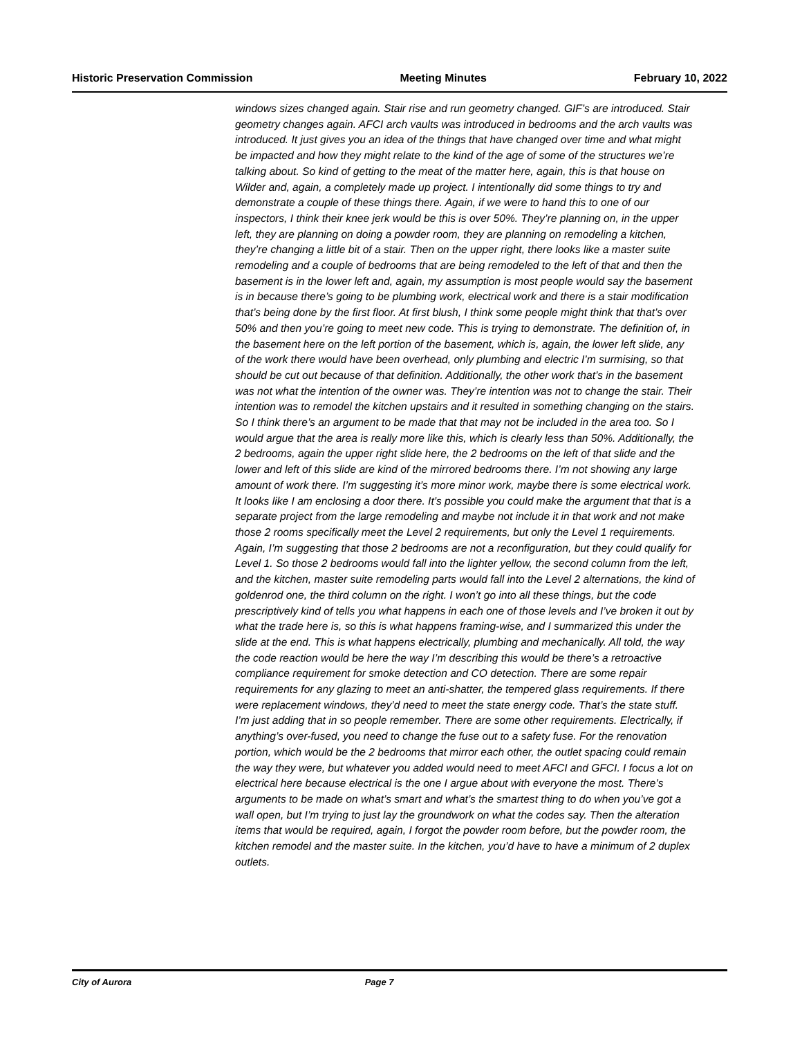Historic Preservation Commission Meeting Minutes February 10, 2022
windows sizes changed again. Stair rise and run geometry changed. GIF’s are introduced. Stair geometry changes again. AFCI arch vaults was introduced in bedrooms and the arch vaults was introduced. It just gives you an idea of the things that have changed over time and what might be impacted and how they might relate to the kind of the age of some of the structures we’re talking about. So kind of getting to the meat of the matter here, again, this is that house on Wilder and, again, a completely made up project. I intentionally did some things to try and demonstrate a couple of these things there. Again, if we were to hand this to one of our inspectors, I think their knee jerk would be this is over 50%. They’re planning on, in the upper left, they are planning on doing a powder room, they are planning on remodeling a kitchen, they’re changing a little bit of a stair. Then on the upper right, there looks like a master suite remodeling and a couple of bedrooms that are being remodeled to the left of that and then the basement is in the lower left and, again, my assumption is most people would say the basement is in because there’s going to be plumbing work, electrical work and there is a stair modification that’s being done by the first floor. At first blush, I think some people might think that that’s over 50% and then you’re going to meet new code. This is trying to demonstrate. The definition of, in the basement here on the left portion of the basement, which is, again, the lower left slide, any of the work there would have been overhead, only plumbing and electric I’m surmising, so that should be cut out because of that definition. Additionally, the other work that’s in the basement was not what the intention of the owner was. They’re intention was not to change the stair. Their intention was to remodel the kitchen upstairs and it resulted in something changing on the stairs. So I think there’s an argument to be made that that may not be included in the area too. So I would argue that the area is really more like this, which is clearly less than 50%. Additionally, the 2 bedrooms, again the upper right slide here, the 2 bedrooms on the left of that slide and the lower and left of this slide are kind of the mirrored bedrooms there. I’m not showing any large amount of work there. I’m suggesting it’s more minor work, maybe there is some electrical work. It looks like I am enclosing a door there. It’s possible you could make the argument that that is a separate project from the large remodeling and maybe not include it in that work and not make those 2 rooms specifically meet the Level 2 requirements, but only the Level 1 requirements. Again, I’m suggesting that those 2 bedrooms are not a reconfiguration, but they could qualify for Level 1. So those 2 bedrooms would fall into the lighter yellow, the second column from the left, and the kitchen, master suite remodeling parts would fall into the Level 2 alternations, the kind of goldenrod one, the third column on the right. I won’t go into all these things, but the code prescriptively kind of tells you what happens in each one of those levels and I’ve broken it out by what the trade here is, so this is what happens framing-wise, and I summarized this under the slide at the end. This is what happens electrically, plumbing and mechanically. All told, the way the code reaction would be here the way I’m describing this would be there’s a retroactive compliance requirement for smoke detection and CO detection. There are some repair requirements for any glazing to meet an anti-shatter, the tempered glass requirements. If there were replacement windows, they’d need to meet the state energy code. That’s the state stuff. I’m just adding that in so people remember. There are some other requirements. Electrically, if anything’s over-fused, you need to change the fuse out to a safety fuse. For the renovation portion, which would be the 2 bedrooms that mirror each other, the outlet spacing could remain the way they were, but whatever you added would need to meet AFCI and GFCI. I focus a lot on electrical here because electrical is the one I argue about with everyone the most. There’s arguments to be made on what’s smart and what’s the smartest thing to do when you’ve got a wall open, but I’m trying to just lay the groundwork on what the codes say. Then the alteration items that would be required, again, I forgot the powder room before, but the powder room, the kitchen remodel and the master suite. In the kitchen, you’d have to have a minimum of 2 duplex outlets.
City of Aurora Page 7